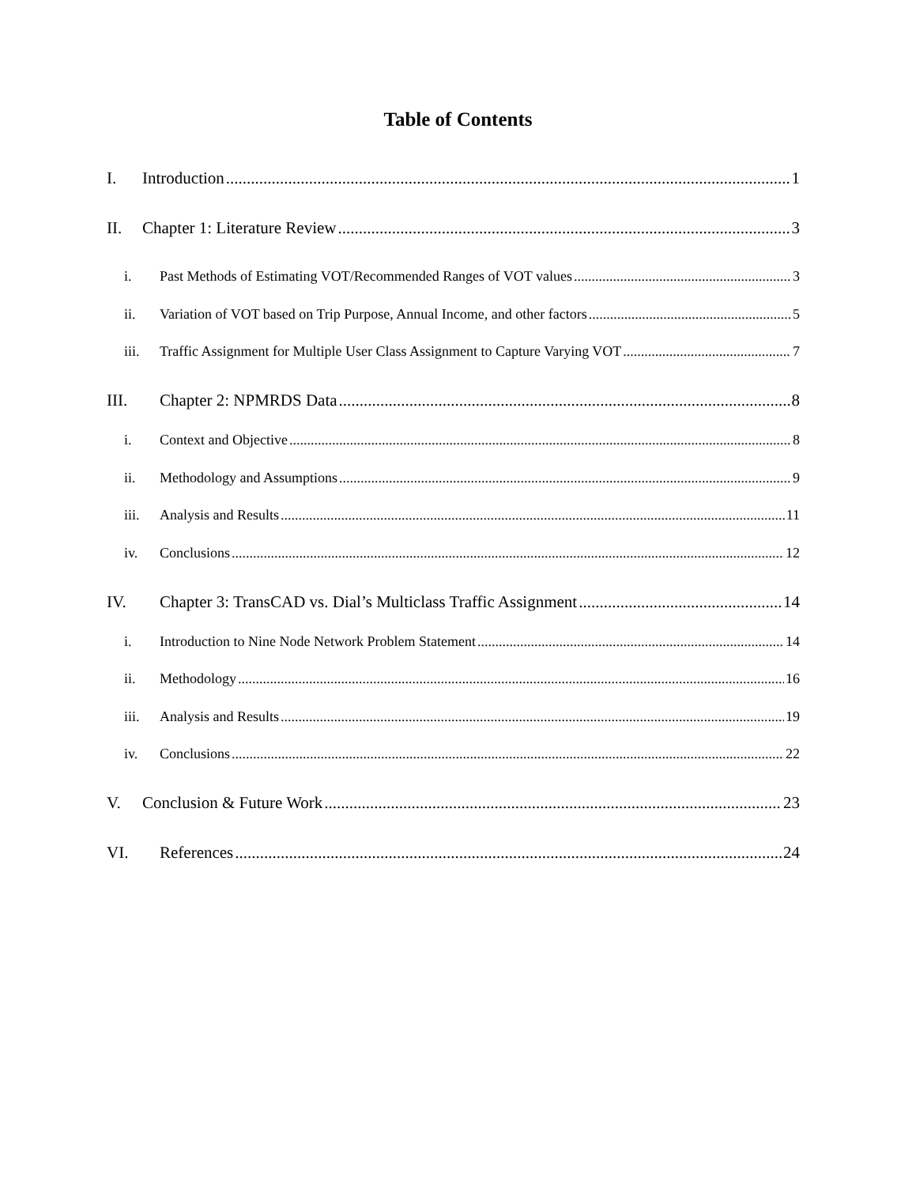Table of Contents
I. Introduction 1
II. Chapter 1: Literature Review 3
i. Past Methods of Estimating VOT/Recommended Ranges of VOT values 3
ii. Variation of VOT based on Trip Purpose, Annual Income, and other factors 5
iii. Traffic Assignment for Multiple User Class Assignment to Capture Varying VOT 7
III. Chapter 2: NPMRDS Data 8
i. Context and Objective 8
ii. Methodology and Assumptions 9
iii. Analysis and Results 11
iv. Conclusions 12
IV. Chapter 3: TransCAD vs. Dial’s Multiclass Traffic Assignment 14
i. Introduction to Nine Node Network Problem Statement 14
ii. Methodology 16
iii. Analysis and Results 19
iv. Conclusions 22
V. Conclusion & Future Work 23
VI. References 24